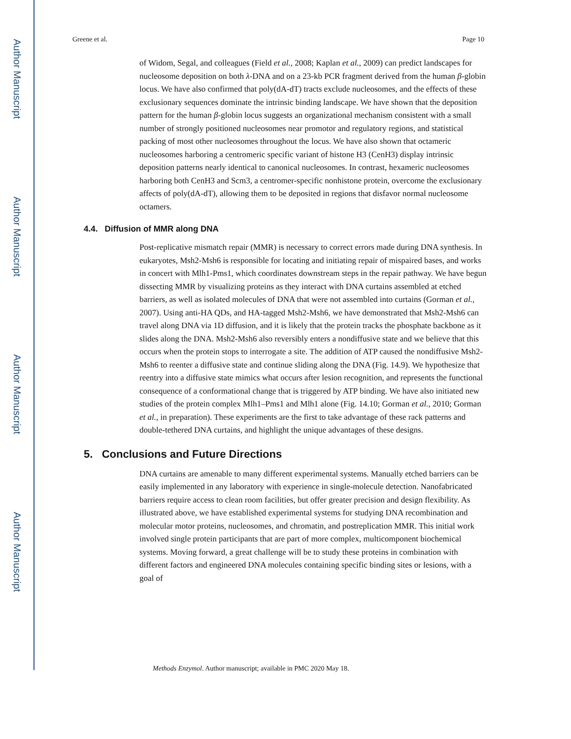Author Manuscript
Author Manuscript
Author Manuscript
Author Manuscript
Greene et al. Page 10
of Widom, Segal, and colleagues (Field et al., 2008; Kaplan et al., 2009) can predict landscapes for nucleosome deposition on both λ-DNA and on a 23-kb PCR fragment derived from the human β-globin locus. We have also confirmed that poly(dA-dT) tracts exclude nucleosomes, and the effects of these exclusionary sequences dominate the intrinsic binding landscape. We have shown that the deposition pattern for the human β-globin locus suggests an organizational mechanism consistent with a small number of strongly positioned nucleosomes near promotor and regulatory regions, and statistical packing of most other nucleosomes throughout the locus. We have also shown that octameric nucleosomes harboring a centromeric specific variant of histone H3 (CenH3) display intrinsic deposition patterns nearly identical to canonical nucleosomes. In contrast, hexameric nucleosomes harboring both CenH3 and Scm3, a centromer-specific nonhistone protein, overcome the exclusionary affects of poly(dA-dT), allowing them to be deposited in regions that disfavor normal nucleosome octamers.
4.4. Diffusion of MMR along DNA
Post-replicative mismatch repair (MMR) is necessary to correct errors made during DNA synthesis. In eukaryotes, Msh2-Msh6 is responsible for locating and initiating repair of mispaired bases, and works in concert with Mlh1-Pms1, which coordinates downstream steps in the repair pathway. We have begun dissecting MMR by visualizing proteins as they interact with DNA curtains assembled at etched barriers, as well as isolated molecules of DNA that were not assembled into curtains (Gorman et al., 2007). Using anti-HA QDs, and HA-tagged Msh2-Msh6, we have demonstrated that Msh2-Msh6 can travel along DNA via 1D diffusion, and it is likely that the protein tracks the phosphate backbone as it slides along the DNA. Msh2-Msh6 also reversibly enters a nondiffusive state and we believe that this occurs when the protein stops to interrogate a site. The addition of ATP caused the nondiffusive Msh2-Msh6 to reenter a diffusive state and continue sliding along the DNA (Fig. 14.9). We hypothesize that reentry into a diffusive state mimics what occurs after lesion recognition, and represents the functional consequence of a conformational change that is triggered by ATP binding. We have also initiated new studies of the protein complex Mlh1–Pms1 and Mlh1 alone (Fig. 14.10; Gorman et al., 2010; Gorman et al., in preparation). These experiments are the first to take advantage of these rack patterns and double-tethered DNA curtains, and highlight the unique advantages of these designs.
5. Conclusions and Future Directions
DNA curtains are amenable to many different experimental systems. Manually etched barriers can be easily implemented in any laboratory with experience in single-molecule detection. Nanofabricated barriers require access to clean room facilities, but offer greater precision and design flexibility. As illustrated above, we have established experimental systems for studying DNA recombination and molecular motor proteins, nucleosomes, and chromatin, and postreplication MMR. This initial work involved single protein participants that are part of more complex, multicomponent biochemical systems. Moving forward, a great challenge will be to study these proteins in combination with different factors and engineered DNA molecules containing specific binding sites or lesions, with a goal of
Methods Enzymol. Author manuscript; available in PMC 2020 May 18.